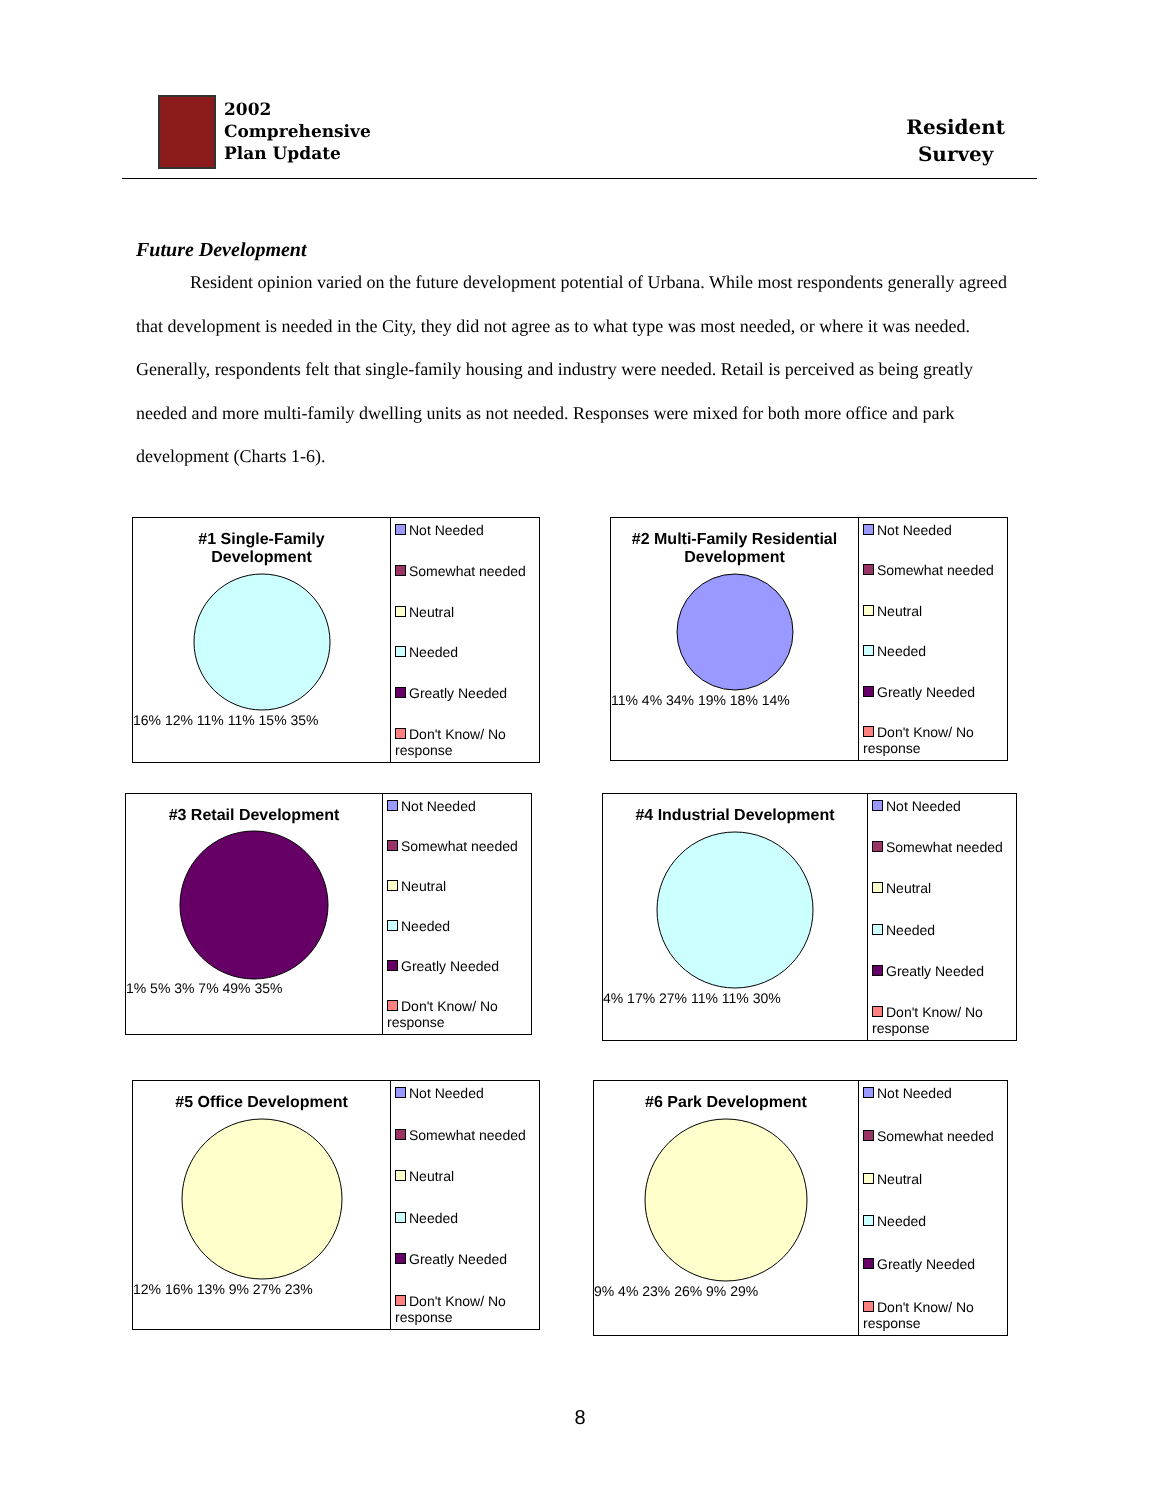2002
Comprehensive
Plan Update
Resident
Survey
Future Development
Resident opinion varied on the future development potential of Urbana. While most respondents generally agreed that development is needed in the City, they did not agree as to what type was most needed, or where it was needed. Generally, respondents felt that single-family housing and industry were needed. Retail is perceived as being greatly needed and more multi-family dwelling units as not needed. Responses were mixed for both more office and park development (Charts 1-6).
#1 Single-Family
Development
16% 12% 11% 11% 15% 35%
Not Needed
Somewhat needed
Neutral
Needed
Greatly Needed
Don't Know/ No response
#2 Multi-Family Residential
Development
11% 4% 34% 19% 18% 14%
Not Needed
Somewhat needed
Neutral
Needed
Greatly Needed
Don't Know/ No response
#3 Retail Development
1% 5% 3% 7% 49% 35%
Not Needed
Somewhat needed
Neutral
Needed
Greatly Needed
Don't Know/ No response
#4 Industrial Development
4% 17% 27% 11% 11% 30%
Not Needed
Somewhat needed
Neutral
Needed
Greatly Needed
Don't Know/ No response
#5 Office Development
12% 16% 13% 9% 27% 23%
Not Needed
Somewhat needed
Neutral
Needed
Greatly Needed
Don't Know/ No response
#6 Park Development
9% 4% 23% 26% 9% 29%
Not Needed
Somewhat needed
Neutral
Needed
Greatly Needed
Don't Know/ No response
8